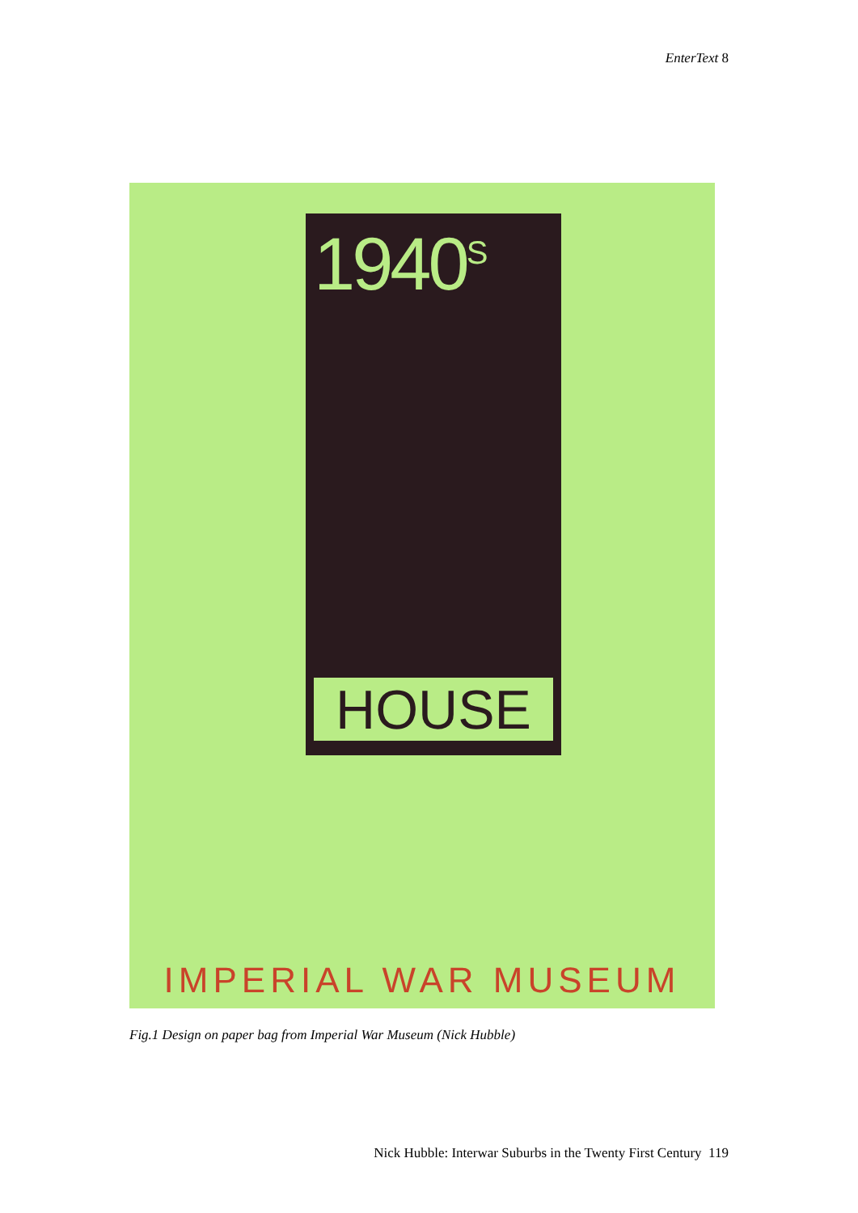EnterText 8
1940<sup>S</sup>
HOUSE
IMPERIAL WAR MUSEUM
Fig.1 Design on paper bag from Imperial War Museum (Nick Hubble)
Nick Hubble: Interwar Suburbs in the Twenty First Century 119